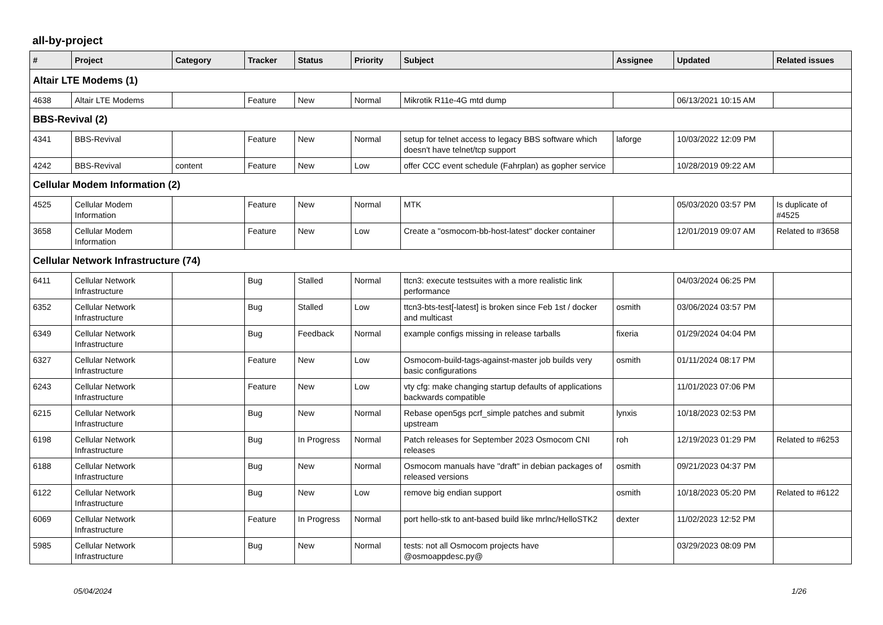all-by-project
| # | Project | Category | Tracker | Status | Priority | Subject | Assignee | Updated | Related issues |
| --- | --- | --- | --- | --- | --- | --- | --- | --- | --- |
| Altair LTE Modems (1) | | | | | | | | | |
| 4638 | Altair LTE Modems | | Feature | New | Normal | Mikrotik R11e-4G mtd dump | | 06/13/2021 10:15 AM | |
| BBS-Revival (2) | | | | | | | | | |
| 4341 | BBS-Revival | | Feature | New | Normal | setup for telnet access to legacy BBS software which doesn't have telnet/tcp support | laforge | 10/03/2022 12:09 PM | |
| 4242 | BBS-Revival | content | Feature | New | Low | offer CCC event schedule (Fahrplan) as gopher service | | 10/28/2019 09:22 AM | |
| Cellular Modem Information (2) | | | | | | | | | |
| 4525 | Cellular Modem Information | | Feature | New | Normal | MTK | | 05/03/2020 03:57 PM | Is duplicate of #4525 |
| 3658 | Cellular Modem Information | | Feature | New | Low | Create a "osmocom-bb-host-latest" docker container | | 12/01/2019 09:07 AM | Related to #3658 |
| Cellular Network Infrastructure (74) | | | | | | | | | |
| 6411 | Cellular Network Infrastructure | | Bug | Stalled | Normal | ttcn3: execute testsuites with a more realistic link performance | | 04/03/2024 06:25 PM | |
| 6352 | Cellular Network Infrastructure | | Bug | Stalled | Low | ttcn3-bts-test[-latest] is broken since Feb 1st / docker and multicast | osmith | 03/06/2024 03:57 PM | |
| 6349 | Cellular Network Infrastructure | | Bug | Feedback | Normal | example configs missing in release tarballs | fixeria | 01/29/2024 04:04 PM | |
| 6327 | Cellular Network Infrastructure | | Feature | New | Low | Osmocom-build-tags-against-master job builds very basic configurations | osmith | 01/11/2024 08:17 PM | |
| 6243 | Cellular Network Infrastructure | | Feature | New | Low | vty cfg: make changing startup defaults of applications backwards compatible | | 11/01/2023 07:06 PM | |
| 6215 | Cellular Network Infrastructure | | Bug | New | Normal | Rebase open5gs pcrf_simple patches and submit upstream | lynxis | 10/18/2023 02:53 PM | |
| 6198 | Cellular Network Infrastructure | | Bug | In Progress | Normal | Patch releases for September 2023 Osmocom CNI releases | roh | 12/19/2023 01:29 PM | Related to #6253 |
| 6188 | Cellular Network Infrastructure | | Bug | New | Normal | Osmocom manuals have "draft" in debian packages of released versions | osmith | 09/21/2023 04:37 PM | |
| 6122 | Cellular Network Infrastructure | | Bug | New | Low | remove big endian support | osmith | 10/18/2023 05:20 PM | Related to #6122 |
| 6069 | Cellular Network Infrastructure | | Feature | In Progress | Normal | port hello-stk to ant-based build like mrlnc/HelloSTK2 | dexter | 11/02/2023 12:52 PM | |
| 5985 | Cellular Network Infrastructure | | Bug | New | Normal | tests: not all Osmocom projects have @osmoappdesc.py@ | | 03/29/2023 08:09 PM | |
05/04/2024 1/26